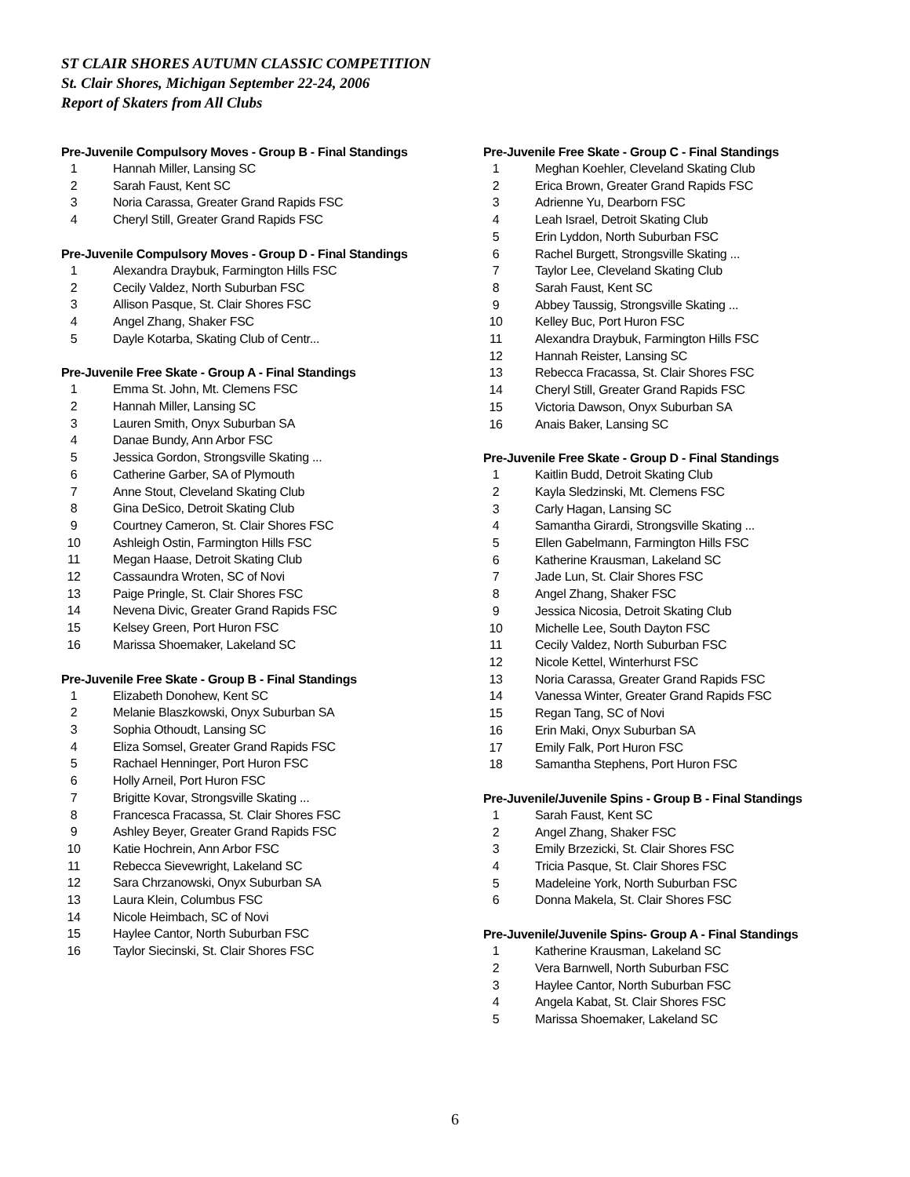ST CLAIR SHORES AUTUMN CLASSIC COMPETITION
St. Clair Shores, Michigan September 22-24, 2006
Report of Skaters from All Clubs
Pre-Juvenile Compulsory Moves - Group B - Final Standings
| 1 | Hannah Miller, Lansing SC |
| 2 | Sarah Faust, Kent SC |
| 3 | Noria Carassa, Greater Grand Rapids FSC |
| 4 | Cheryl Still, Greater Grand Rapids FSC |
Pre-Juvenile Compulsory Moves - Group D - Final Standings
| 1 | Alexandra Draybuk, Farmington Hills FSC |
| 2 | Cecily Valdez, North Suburban FSC |
| 3 | Allison Pasque, St. Clair Shores FSC |
| 4 | Angel Zhang, Shaker FSC |
| 5 | Dayle Kotarba, Skating Club of Centr... |
Pre-Juvenile Free Skate - Group A - Final Standings
| 1 | Emma St. John, Mt. Clemens FSC |
| 2 | Hannah Miller, Lansing SC |
| 3 | Lauren Smith, Onyx Suburban SA |
| 4 | Danae Bundy, Ann Arbor FSC |
| 5 | Jessica Gordon, Strongsville Skating ... |
| 6 | Catherine Garber, SA of Plymouth |
| 7 | Anne Stout, Cleveland Skating Club |
| 8 | Gina DeSico, Detroit Skating Club |
| 9 | Courtney Cameron, St. Clair Shores FSC |
| 10 | Ashleigh Ostin, Farmington Hills FSC |
| 11 | Megan Haase, Detroit Skating Club |
| 12 | Cassaundra Wroten, SC of Novi |
| 13 | Paige Pringle, St. Clair Shores FSC |
| 14 | Nevena Divic, Greater Grand Rapids FSC |
| 15 | Kelsey Green, Port Huron FSC |
| 16 | Marissa Shoemaker, Lakeland SC |
Pre-Juvenile Free Skate - Group B - Final Standings
| 1 | Elizabeth Donohew, Kent SC |
| 2 | Melanie Blaszkowski, Onyx Suburban SA |
| 3 | Sophia Othoudt, Lansing SC |
| 4 | Eliza Somsel, Greater Grand Rapids FSC |
| 5 | Rachael Henninger, Port Huron FSC |
| 6 | Holly Arneil, Port Huron FSC |
| 7 | Brigitte Kovar, Strongsville Skating ... |
| 8 | Francesca Fracassa, St. Clair Shores FSC |
| 9 | Ashley Beyer, Greater Grand Rapids FSC |
| 10 | Katie Hochrein, Ann Arbor FSC |
| 11 | Rebecca Sievewright, Lakeland SC |
| 12 | Sara Chrzanowski, Onyx Suburban SA |
| 13 | Laura Klein, Columbus FSC |
| 14 | Nicole Heimbach, SC of Novi |
| 15 | Haylee Cantor, North Suburban FSC |
| 16 | Taylor Siecinski, St. Clair Shores FSC |
Pre-Juvenile Free Skate - Group C - Final Standings
| 1 | Meghan Koehler, Cleveland Skating Club |
| 2 | Erica Brown, Greater Grand Rapids FSC |
| 3 | Adrienne Yu, Dearborn FSC |
| 4 | Leah Israel, Detroit Skating Club |
| 5 | Erin Lyddon, North Suburban FSC |
| 6 | Rachel Burgett, Strongsville Skating ... |
| 7 | Taylor Lee, Cleveland Skating Club |
| 8 | Sarah Faust, Kent SC |
| 9 | Abbey Taussig, Strongsville Skating ... |
| 10 | Kelley Buc, Port Huron FSC |
| 11 | Alexandra Draybuk, Farmington Hills FSC |
| 12 | Hannah Reister, Lansing SC |
| 13 | Rebecca Fracassa, St. Clair Shores FSC |
| 14 | Cheryl Still, Greater Grand Rapids FSC |
| 15 | Victoria Dawson, Onyx Suburban SA |
| 16 | Anais Baker, Lansing SC |
Pre-Juvenile Free Skate - Group D - Final Standings
| 1 | Kaitlin Budd, Detroit Skating Club |
| 2 | Kayla Sledzinski, Mt. Clemens FSC |
| 3 | Carly Hagan, Lansing SC |
| 4 | Samantha Girardi, Strongsville Skating ... |
| 5 | Ellen Gabelmann, Farmington Hills FSC |
| 6 | Katherine Krausman, Lakeland SC |
| 7 | Jade Lun, St. Clair Shores FSC |
| 8 | Angel Zhang, Shaker FSC |
| 9 | Jessica Nicosia, Detroit Skating Club |
| 10 | Michelle Lee, South Dayton FSC |
| 11 | Cecily Valdez, North Suburban FSC |
| 12 | Nicole Kettel, Winterhurst FSC |
| 13 | Noria Carassa, Greater Grand Rapids FSC |
| 14 | Vanessa Winter, Greater Grand Rapids FSC |
| 15 | Regan Tang, SC of Novi |
| 16 | Erin Maki, Onyx Suburban SA |
| 17 | Emily Falk, Port Huron FSC |
| 18 | Samantha Stephens, Port Huron FSC |
Pre-Juvenile/Juvenile Spins - Group B - Final Standings
| 1 | Sarah Faust, Kent SC |
| 2 | Angel Zhang, Shaker FSC |
| 3 | Emily Brzezicki, St. Clair Shores FSC |
| 4 | Tricia Pasque, St. Clair Shores FSC |
| 5 | Madeleine York, North Suburban FSC |
| 6 | Donna Makela, St. Clair Shores FSC |
Pre-Juvenile/Juvenile Spins- Group A - Final Standings
| 1 | Katherine Krausman, Lakeland SC |
| 2 | Vera Barnwell, North Suburban FSC |
| 3 | Haylee Cantor, North Suburban FSC |
| 4 | Angela Kabat, St. Clair Shores FSC |
| 5 | Marissa Shoemaker, Lakeland SC |
6